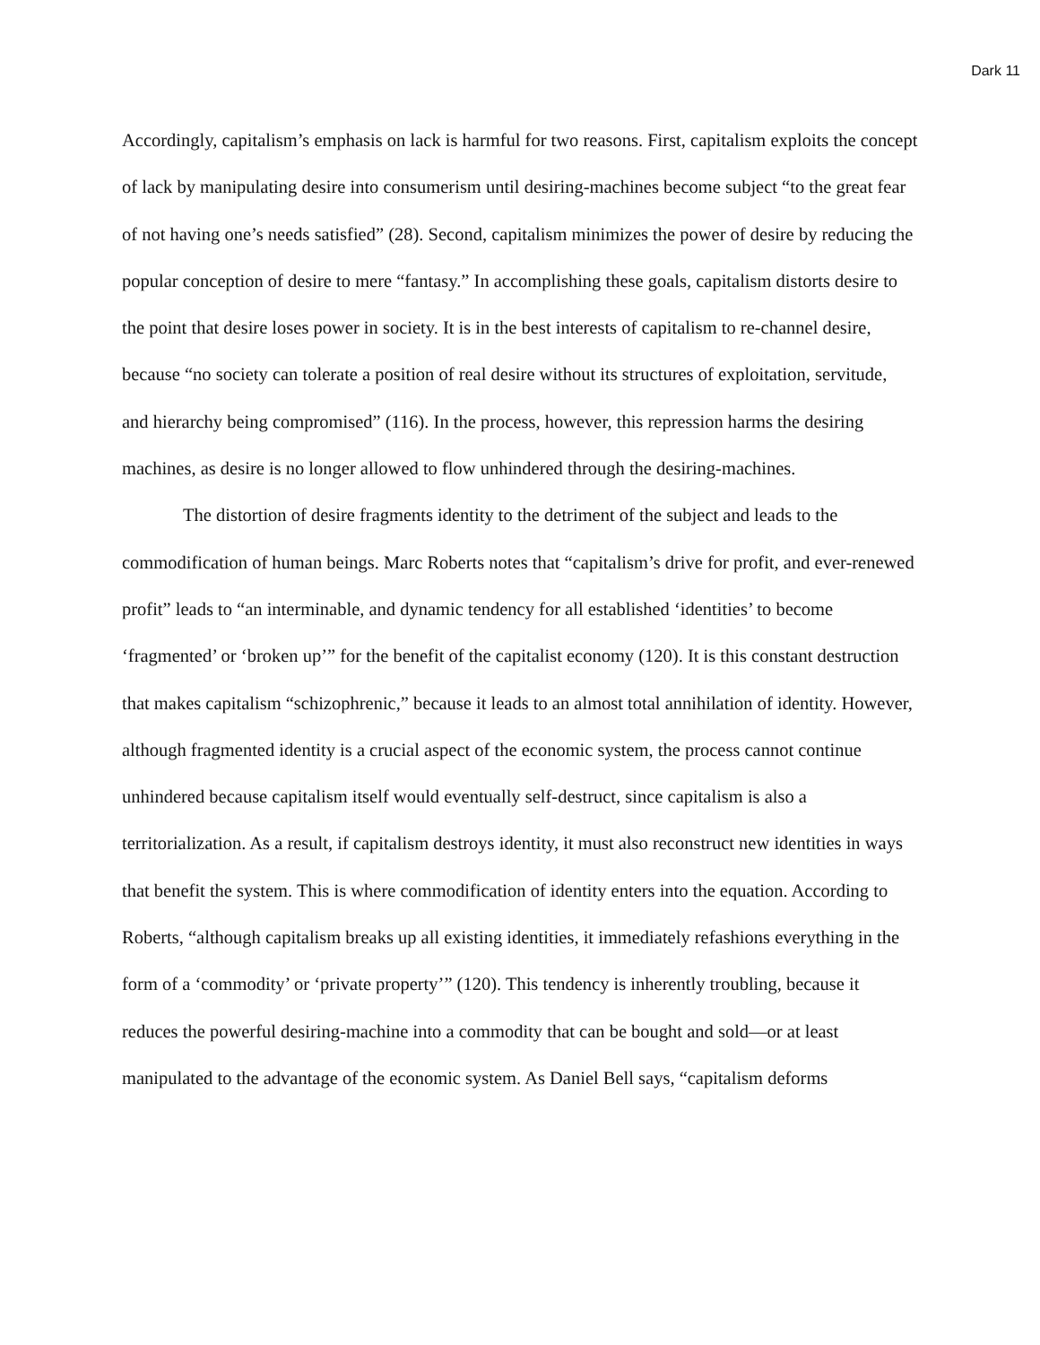Dark 11
Accordingly, capitalism’s emphasis on lack is harmful for two reasons. First, capitalism exploits the concept of lack by manipulating desire into consumerism until desiring-machines become subject “to the great fear of not having one’s needs satisfied” (28). Second, capitalism minimizes the power of desire by reducing the popular conception of desire to mere “fantasy.” In accomplishing these goals, capitalism distorts desire to the point that desire loses power in society. It is in the best interests of capitalism to re-channel desire, because “no society can tolerate a position of real desire without its structures of exploitation, servitude, and hierarchy being compromised” (116). In the process, however, this repression harms the desiring machines, as desire is no longer allowed to flow unhindered through the desiring-machines.
The distortion of desire fragments identity to the detriment of the subject and leads to the commodification of human beings. Marc Roberts notes that “capitalism’s drive for profit, and ever-renewed profit” leads to “an interminable, and dynamic tendency for all established ‘identities’ to become ‘fragmented’ or ‘broken up’” for the benefit of the capitalist economy (120). It is this constant destruction that makes capitalism “schizophrenic,” because it leads to an almost total annihilation of identity. However, although fragmented identity is a crucial aspect of the economic system, the process cannot continue unhindered because capitalism itself would eventually self-destruct, since capitalism is also a territorialization. As a result, if capitalism destroys identity, it must also reconstruct new identities in ways that benefit the system. This is where commodification of identity enters into the equation. According to Roberts, “although capitalism breaks up all existing identities, it immediately refashions everything in the form of a ‘commodity’ or ‘private property’” (120). This tendency is inherently troubling, because it reduces the powerful desiring-machine into a commodity that can be bought and sold—or at least manipulated to the advantage of the economic system. As Daniel Bell says, “capitalism deforms